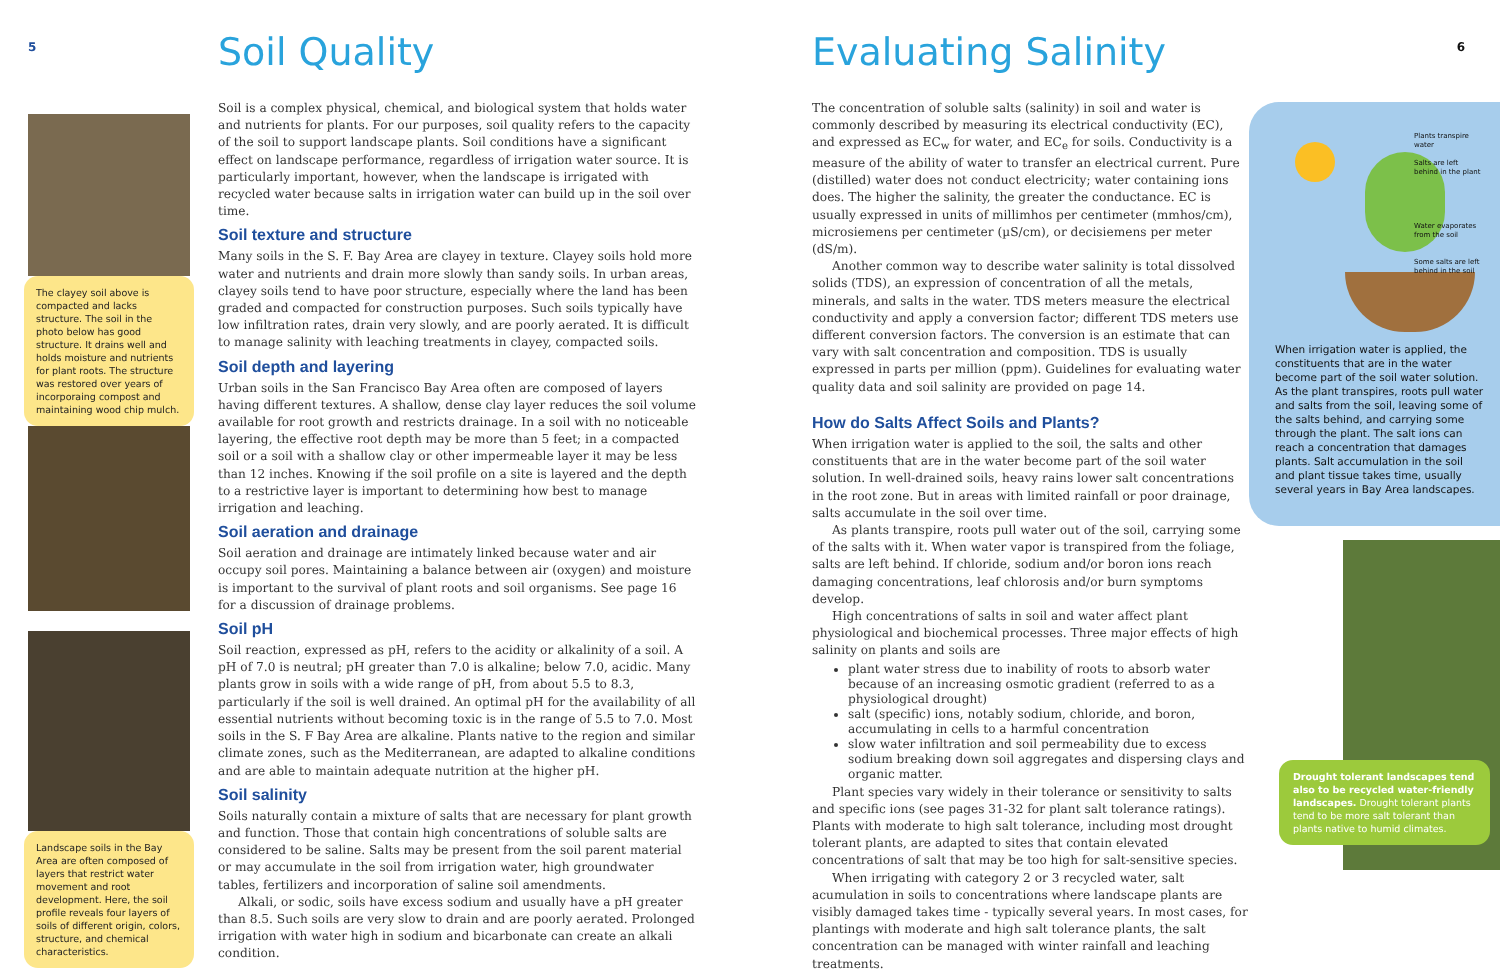5
The clayey soil above is compacted and lacks structure. The soil in the photo below has good structure. It drains well and holds moisture and nutrients for plant roots. The structure was restored over years of incorporaing compost and maintaining wood chip mulch.
Landscape soils in the Bay Area are often composed of layers that restrict water movement and root development. Here, the soil profile reveals four layers of soils of different origin, colors, structure, and chemical characteristics.
Soil Quality
Soil is a complex physical, chemical, and biological system that holds water and nutrients for plants. For our purposes, soil quality refers to the capacity of the soil to support landscape plants. Soil conditions have a significant effect on landscape performance, regardless of irrigation water source. It is particularly important, however, when the landscape is irrigated with recycled water because salts in irrigation water can build up in the soil over time.
Soil texture and structure
Many soils in the S. F. Bay Area are clayey in texture. Clayey soils hold more water and nutrients and drain more slowly than sandy soils. In urban areas, clayey soils tend to have poor structure, especially where the land has been graded and compacted for construction purposes. Such soils typically have low infiltration rates, drain very slowly, and are poorly aerated. It is difficult to manage salinity with leaching treatments in clayey, compacted soils.
Soil depth and layering
Urban soils in the San Francisco Bay Area often are composed of layers having different textures. A shallow, dense clay layer reduces the soil volume available for root growth and restricts drainage. In a soil with no noticeable layering, the effective root depth may be more than 5 feet; in a compacted soil or a soil with a shallow clay or other impermeable layer it may be less than 12 inches. Knowing if the soil profile on a site is layered and the depth to a restrictive layer is important to determining how best to manage irrigation and leaching.
Soil aeration and drainage
Soil aeration and drainage are intimately linked because water and air occupy soil pores. Maintaining a balance between air (oxygen) and moisture is important to the survival of plant roots and soil organisms. See page 16 for a discussion of drainage problems.
Soil pH
Soil reaction, expressed as pH, refers to the acidity or alkalinity of a soil. A pH of 7.0 is neutral; pH greater than 7.0 is alkaline; below 7.0, acidic. Many plants grow in soils with a wide range of pH, from about 5.5 to 8.3, particularly if the soil is well drained. An optimal pH for the availability of all essential nutrients without becoming toxic is in the range of 5.5 to 7.0. Most soils in the S. F Bay Area are alkaline. Plants native to the region and similar climate zones, such as the Mediterranean, are adapted to alkaline conditions and are able to maintain adequate nutrition at the higher pH.
Soil salinity
Soils naturally contain a mixture of salts that are necessary for plant growth and function. Those that contain high concentrations of soluble salts are considered to be saline. Salts may be present from the soil parent material or may accumulate in the soil from irrigation water, high groundwater tables, fertilizers and incorporation of saline soil amendments.
Alkali, or sodic, soils have excess sodium and usually have a pH greater than 8.5. Such soils are very slow to drain and are poorly aerated. Prolonged irrigation with water high in sodium and bicarbonate can create an alkali condition.
Evaluating Salinity
The concentration of soluble salts (salinity) in soil and water is commonly described by measuring its electrical conductivity (EC), and expressed as EC<sub>w</sub> for water, and EC<sub>e</sub> for soils. Conductivity is a measure of the ability of water to transfer an electrical current. Pure (distilled) water does not conduct electricity; water containing ions does. The higher the salinity, the greater the conductance. EC is usually expressed in units of millimhos per centimeter (mmhos/cm), microsiemens per centimeter (µS/cm), or decisiemens per meter (dS/m).
Another common way to describe water salinity is total dissolved solids (TDS), an expression of concentration of all the metals, minerals, and salts in the water. TDS meters measure the electrical conductivity and apply a conversion factor; different TDS meters use different conversion factors. The conversion is an estimate that can vary with salt concentration and composition. TDS is usually expressed in parts per million (ppm). Guidelines for evaluating water quality data and soil salinity are provided on page 14.
How do Salts Affect Soils and Plants?
When irrigation water is applied to the soil, the salts and other constituents that are in the water become part of the soil water solution. In well-drained soils, heavy rains lower salt concentrations in the root zone. But in areas with limited rainfall or poor drainage, salts accumulate in the soil over time.
As plants transpire, roots pull water out of the soil, carrying some of the salts with it. When water vapor is transpired from the foliage, salts are left behind. If chloride, sodium and/or boron ions reach damaging concentrations, leaf chlorosis and/or burn symptoms develop.
High concentrations of salts in soil and water affect plant physiological and biochemical processes. Three major effects of high salinity on plants and soils are
plant water stress due to inability of roots to absorb water because of an increasing osmotic gradient (referred to as a physiological drought)
salt (specific) ions, notably sodium, chloride, and boron, accumulating in cells to a harmful concentration
slow water infiltration and soil permeability due to excess sodium breaking down soil aggregates and dispersing clays and organic matter.
Plant species vary widely in their tolerance or sensitivity to salts and specific ions (see pages 31-32 for plant salt tolerance ratings). Plants with moderate to high salt tolerance, including most drought tolerant plants, are adapted to sites that contain elevated concentrations of salt that may be too high for salt-sensitive species.
When irrigating with category 2 or 3 recycled water, salt acumulation in soils to concentrations where landscape plants are visibly damaged takes time - typically several years. In most cases, for plantings with moderate and high salt tolerance plants, the salt concentration can be managed with winter rainfall and leaching treatments.
6
Plants transpire water
Salts are left behind in the plant
Water evaporates from the soil
Some salts are left behind in the soil
When irrigation water is applied, the constituents that are in the water become part of the soil water solution. As the plant transpires, roots pull water and salts from the soil, leaving some of the salts behind, and carrying some through the plant. The salt ions can reach a concentration that damages plants. Salt accumulation in the soil and plant tissue takes time, usually several years in Bay Area landscapes.
Drought tolerant landscapes tend also to be recycled water-friendly landscapes. Drought tolerant plants tend to be more salt tolerant than plants native to humid climates.